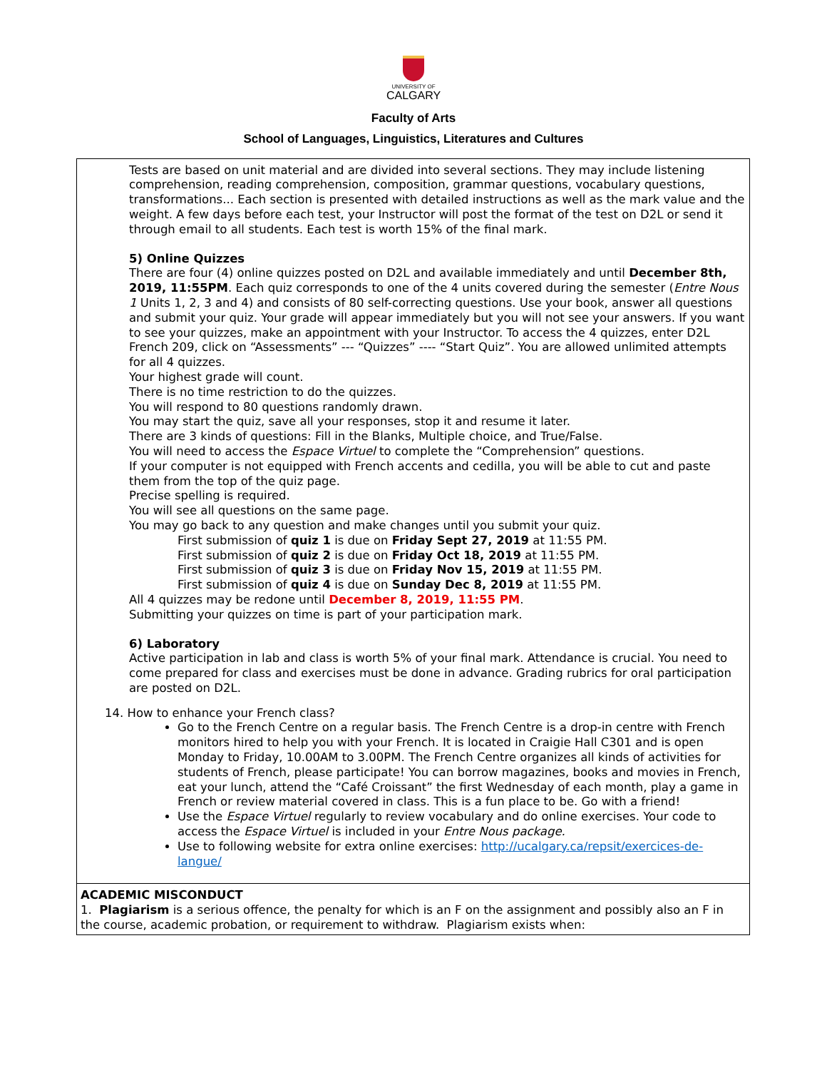UNIVERSITY OF
CALGARY
Faculty of Arts
School of Languages, Linguistics, Literatures and Cultures
Tests are based on unit material and are divided into several sections. They may include listening comprehension, reading comprehension, composition, grammar questions, vocabulary questions, transformations... Each section is presented with detailed instructions as well as the mark value and the weight. A few days before each test, your Instructor will post the format of the test on D2L or send it through email to all students. Each test is worth 15% of the final mark.
5) Online Quizzes
There are four (4) online quizzes posted on D2L and available immediately and until December 8th, 2019, 11:55PM. Each quiz corresponds to one of the 4 units covered during the semester (Entre Nous 1 Units 1, 2, 3 and 4) and consists of 80 self-correcting questions. Use your book, answer all questions and submit your quiz. Your grade will appear immediately but you will not see your answers. If you want to see your quizzes, make an appointment with your Instructor. To access the 4 quizzes, enter D2L French 209, click on “Assessments” --- “Quizzes” ---- “Start Quiz”. You are allowed unlimited attempts for all 4 quizzes.
Your highest grade will count.
There is no time restriction to do the quizzes.
You will respond to 80 questions randomly drawn.
You may start the quiz, save all your responses, stop it and resume it later.
There are 3 kinds of questions: Fill in the Blanks, Multiple choice, and True/False.
You will need to access the Espace Virtuel to complete the “Comprehension” questions.
If your computer is not equipped with French accents and cedilla, you will be able to cut and paste them from the top of the quiz page.
Precise spelling is required.
You will see all questions on the same page.
You may go back to any question and make changes until you submit your quiz.
First submission of quiz 1 is due on Friday Sept 27, 2019 at 11:55 PM.
First submission of quiz 2 is due on Friday Oct 18, 2019 at 11:55 PM.
First submission of quiz 3 is due on Friday Nov 15, 2019 at 11:55 PM.
First submission of quiz 4 is due on Sunday Dec 8, 2019 at 11:55 PM.
All 4 quizzes may be redone until December 8, 2019, 11:55 PM.
Submitting your quizzes on time is part of your participation mark.
6) Laboratory
Active participation in lab and class is worth 5% of your final mark. Attendance is crucial. You need to come prepared for class and exercises must be done in advance. Grading rubrics for oral participation are posted on D2L.
14. How to enhance your French class?
Go to the French Centre on a regular basis. The French Centre is a drop-in centre with French monitors hired to help you with your French. It is located in Craigie Hall C301 and is open Monday to Friday, 10.00AM to 3.00PM. The French Centre organizes all kinds of activities for students of French, please participate! You can borrow magazines, books and movies in French, eat your lunch, attend the “Café Croissant” the first Wednesday of each month, play a game in French or review material covered in class. This is a fun place to be. Go with a friend!
Use the Espace Virtuel regularly to review vocabulary and do online exercises. Your code to access the Espace Virtuel is included in your Entre Nous package.
Use to following website for extra online exercises: http://ucalgary.ca/repsit/exercices-de-langue/
ACADEMIC MISCONDUCT
1. Plagiarism is a serious offence, the penalty for which is an F on the assignment and possibly also an F in the course, academic probation, or requirement to withdraw. Plagiarism exists when: